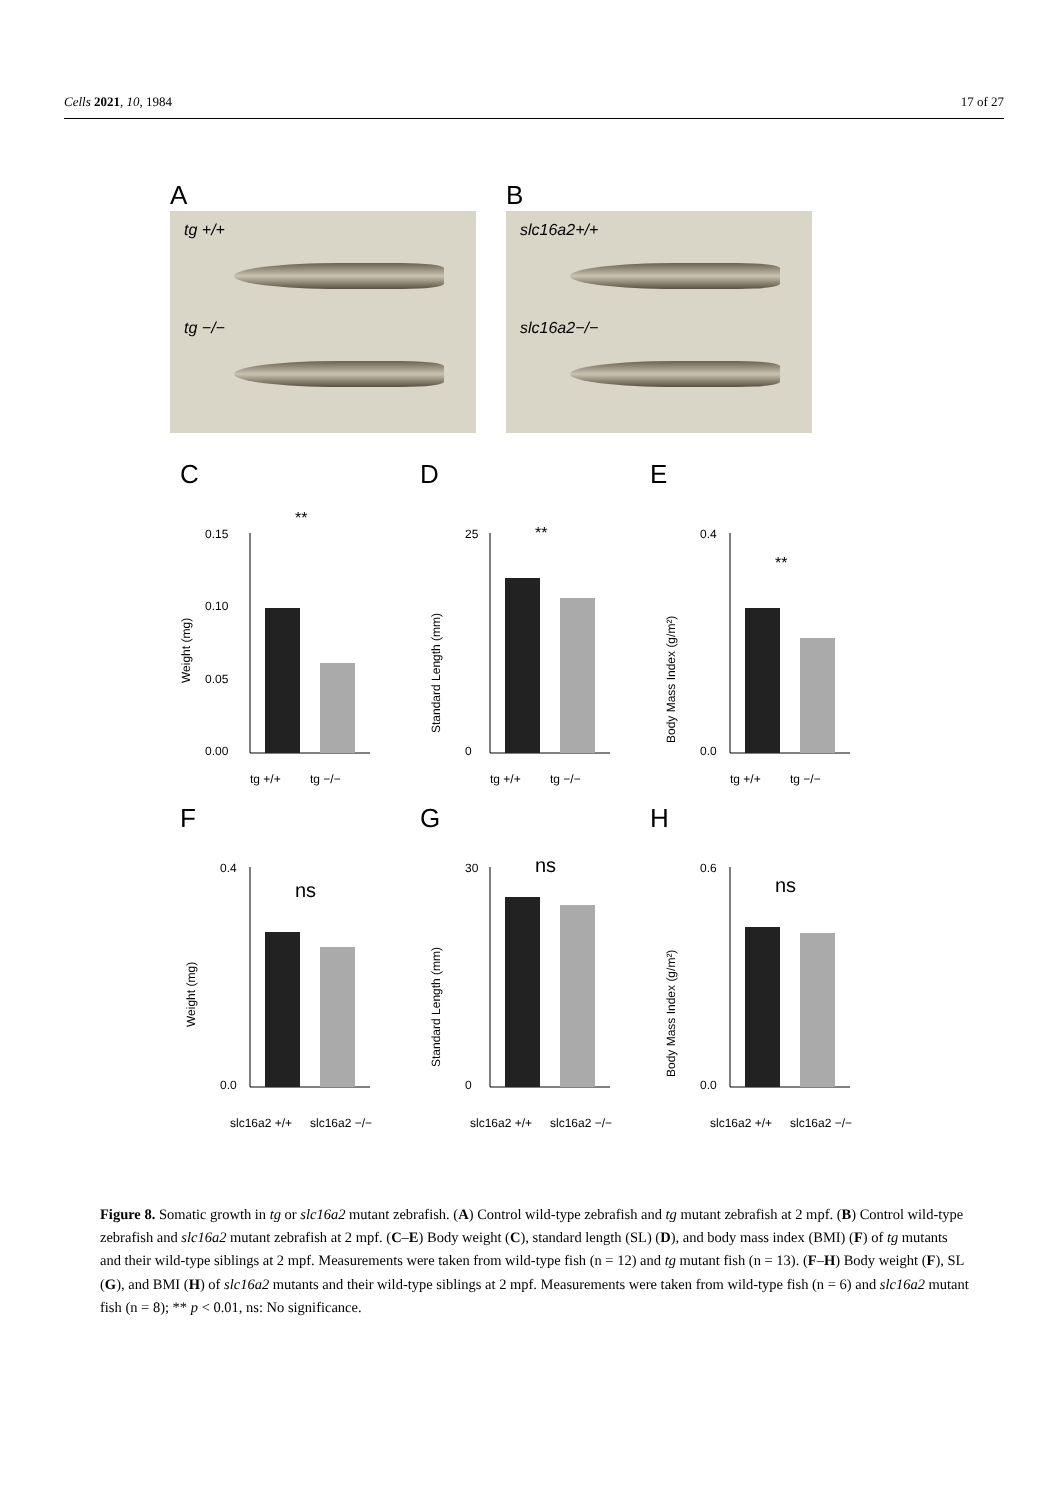Cells 2021, 10, 1984 17 of 27
A
tg +/+
tg −/−
B
slc16a2+/+
slc16a2−/−
C
D
E
**
0.15
0.10
0.05
0.00
Weight (mg)
tg +/+
tg −/−
**
25
0
Standard Length (mm)
tg +/+
tg −/−
**
0.4
0.0
Body Mass Index (g/m²)
tg +/+
tg −/−
F
G
H
ns
0.4
0.0
Weight (mg)
slc16a2 +/+
slc16a2 −/−
ns
30
0
Standard Length (mm)
slc16a2 +/+
slc16a2 −/−
ns
0.6
0.0
Body Mass Index (g/m²)
slc16a2 +/+
slc16a2 −/−
Figure 8. Somatic growth in tg or slc16a2 mutant zebrafish. (A) Control wild-type zebrafish and tg mutant zebrafish at 2 mpf. (B) Control wild-type zebrafish and slc16a2 mutant zebrafish at 2 mpf. (C–E) Body weight (C), standard length (SL) (D), and body mass index (BMI) (F) of tg mutants and their wild-type siblings at 2 mpf. Measurements were taken from wild-type fish (n = 12) and tg mutant fish (n = 13). (F–H) Body weight (F), SL (G), and BMI (H) of slc16a2 mutants and their wild-type siblings at 2 mpf. Measurements were taken from wild-type fish (n = 6) and slc16a2 mutant fish (n = 8); ** p < 0.01, ns: No significance.